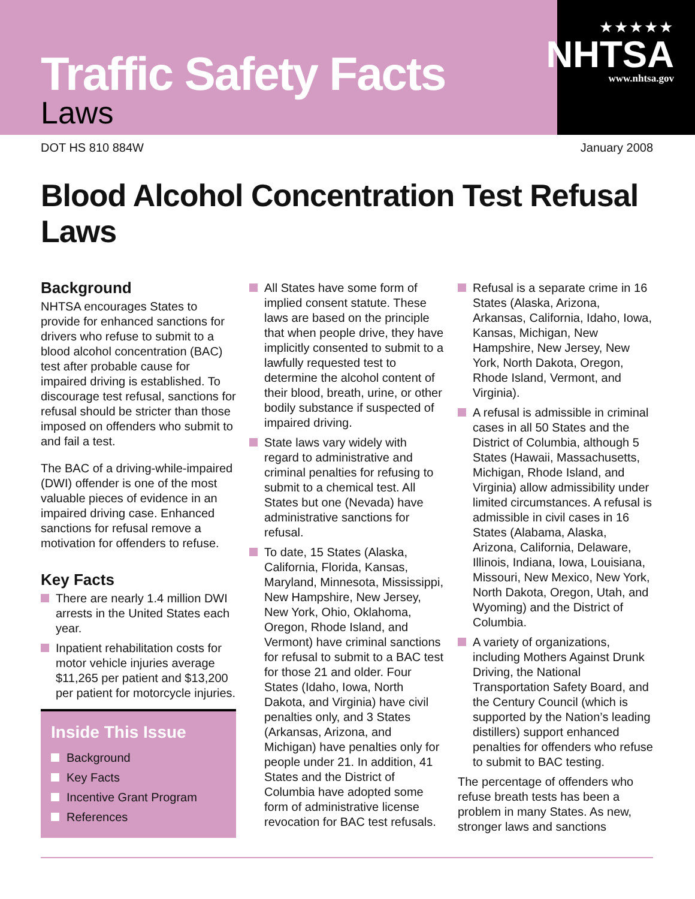Traffic Safety Facts
Laws
★★★★★
NHTSA
www.nhtsa.gov
DOT HS 810 884W January 2008
Blood Alcohol Concentration Test Refusal Laws
Background
NHTSA encourages States to provide for enhanced sanctions for drivers who refuse to submit to a blood alcohol concentration (BAC) test after probable cause for impaired driving is established. To discourage test refusal, sanctions for refusal should be stricter than those imposed on offenders who submit to and fail a test.
The BAC of a driving-while-impaired (DWI) offender is one of the most valuable pieces of evidence in an impaired driving case. Enhanced sanctions for refusal remove a motivation for offenders to refuse.
Key Facts
There are nearly 1.4 million DWI arrests in the United States each year.
Inpatient rehabilitation costs for motor vehicle injuries average $11,265 per patient and $13,200 per patient for motorcycle injuries.
Inside This Issue
Background
Key Facts
Incentive Grant Program
References
All States have some form of implied consent statute. These laws are based on the principle that when people drive, they have implicitly consented to submit to a lawfully requested test to determine the alcohol content of their blood, breath, urine, or other bodily substance if suspected of impaired driving.
State laws vary widely with regard to administrative and criminal penalties for refusing to submit to a chemical test. All States but one (Nevada) have administrative sanctions for refusal.
To date, 15 States (Alaska, California, Florida, Kansas, Maryland, Minnesota, Mississippi, New Hampshire, New Jersey, New York, Ohio, Oklahoma, Oregon, Rhode Island, and Vermont) have criminal sanctions for refusal to submit to a BAC test for those 21 and older. Four States (Idaho, Iowa, North Dakota, and Virginia) have civil penalties only, and 3 States (Arkansas, Arizona, and Michigan) have penalties only for people under 21. In addition, 41 States and the District of Columbia have adopted some form of administrative license revocation for BAC test refusals.
Refusal is a separate crime in 16 States (Alaska, Arizona, Arkansas, California, Idaho, Iowa, Kansas, Michigan, New Hampshire, New Jersey, New York, North Dakota, Oregon, Rhode Island, Vermont, and Virginia).
A refusal is admissible in criminal cases in all 50 States and the District of Columbia, although 5 States (Hawaii, Massachusetts, Michigan, Rhode Island, and Virginia) allow admissibility under limited circumstances. A refusal is admissible in civil cases in 16 States (Alabama, Alaska, Arizona, California, Delaware, Illinois, Indiana, Iowa, Louisiana, Missouri, New Mexico, New York, North Dakota, Oregon, Utah, and Wyoming) and the District of Columbia.
A variety of organizations, including Mothers Against Drunk Driving, the National Transportation Safety Board, and the Century Council (which is supported by the Nation’s leading distillers) support enhanced penalties for offenders who refuse to submit to BAC testing.
The percentage of offenders who refuse breath tests has been a problem in many States. As new, stronger laws and sanctions